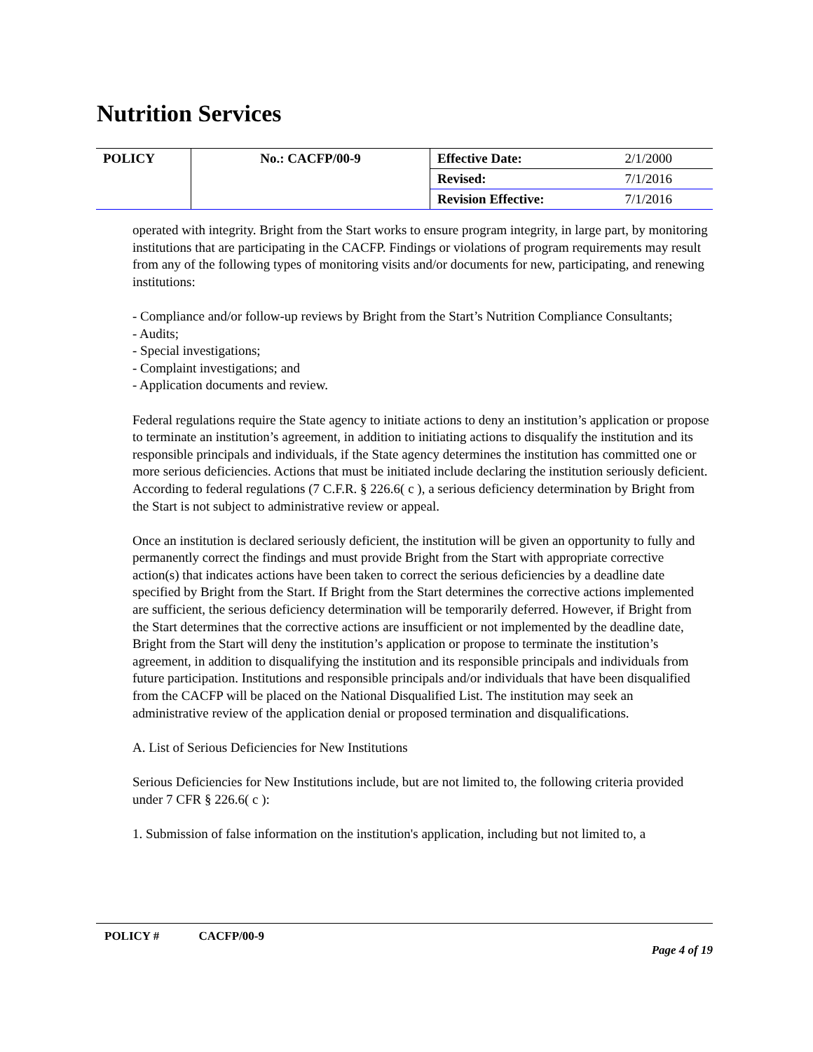Nutrition Services
| POLICY | No.: CACFP/00-9 | Effective Date: | 2/1/2000 |
| | | Revised: | 7/1/2016 |
| | | Revision Effective: | 7/1/2016 |
operated with integrity. Bright from the Start works to ensure program integrity, in large part, by monitoring institutions that are participating in the CACFP. Findings or violations of program requirements may result from any of the following types of monitoring visits and/or documents for new, participating, and renewing institutions:
- Compliance and/or follow-up reviews by Bright from the Start’s Nutrition Compliance Consultants;
- Audits;
- Special investigations;
- Complaint investigations; and
- Application documents and review.
Federal regulations require the State agency to initiate actions to deny an institution’s application or propose to terminate an institution’s agreement, in addition to initiating actions to disqualify the institution and its responsible principals and individuals, if the State agency determines the institution has committed one or more serious deficiencies. Actions that must be initiated include declaring the institution seriously deficient. According to federal regulations (7 C.F.R. § 226.6( c ), a serious deficiency determination by Bright from the Start is not subject to administrative review or appeal.
Once an institution is declared seriously deficient, the institution will be given an opportunity to fully and permanently correct the findings and must provide Bright from the Start with appropriate corrective action(s) that indicates actions have been taken to correct the serious deficiencies by a deadline date specified by Bright from the Start. If Bright from the Start determines the corrective actions implemented are sufficient, the serious deficiency determination will be temporarily deferred. However, if Bright from the Start determines that the corrective actions are insufficient or not implemented by the deadline date, Bright from the Start will deny the institution’s application or propose to terminate the institution’s agreement, in addition to disqualifying the institution and its responsible principals and individuals from future participation. Institutions and responsible principals and/or individuals that have been disqualified from the CACFP will be placed on the National Disqualified List. The institution may seek an administrative review of the application denial or proposed termination and disqualifications.
A. List of Serious Deficiencies for New Institutions
Serious Deficiencies for New Institutions include, but are not limited to, the following criteria provided under 7 CFR § 226.6( c ):
1. Submission of false information on the institution's application, including but not limited to, a
POLICY # CACFP/00-9
Page 4 of 19